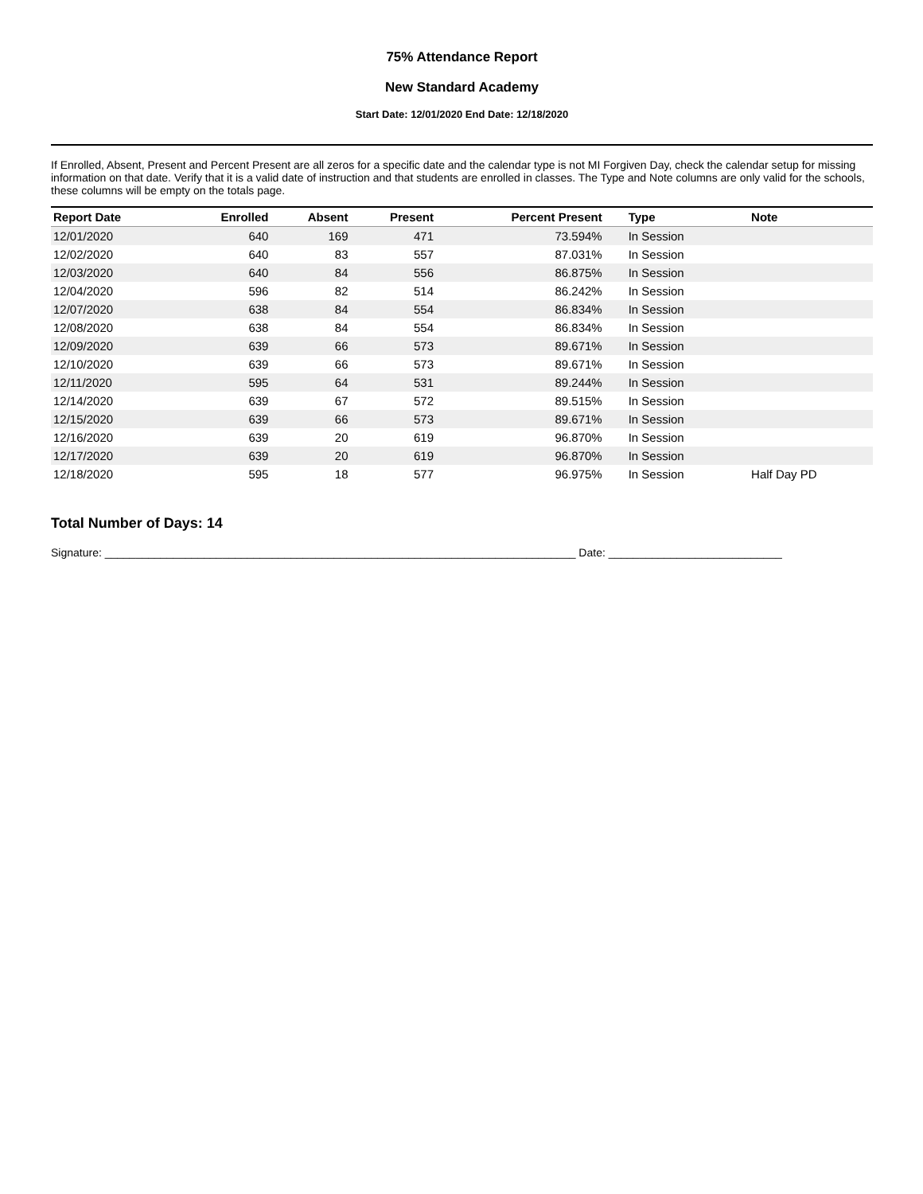75% Attendance Report
New Standard Academy
Start Date: 12/01/2020 End Date: 12/18/2020
If Enrolled, Absent, Present and Percent Present are all zeros for a specific date and the calendar type is not MI Forgiven Day, check the calendar setup for missing information on that date. Verify that it is a valid date of instruction and that students are enrolled in classes. The Type and Note columns are only valid for the schools, these columns will be empty on the totals page.
| Report Date | Enrolled | Absent | Present | Percent Present | Type | Note |
| --- | --- | --- | --- | --- | --- | --- |
| 12/01/2020 | 640 | 169 | 471 | 73.594% | In Session | |
| 12/02/2020 | 640 | 83 | 557 | 87.031% | In Session | |
| 12/03/2020 | 640 | 84 | 556 | 86.875% | In Session | |
| 12/04/2020 | 596 | 82 | 514 | 86.242% | In Session | |
| 12/07/2020 | 638 | 84 | 554 | 86.834% | In Session | |
| 12/08/2020 | 638 | 84 | 554 | 86.834% | In Session | |
| 12/09/2020 | 639 | 66 | 573 | 89.671% | In Session | |
| 12/10/2020 | 639 | 66 | 573 | 89.671% | In Session | |
| 12/11/2020 | 595 | 64 | 531 | 89.244% | In Session | |
| 12/14/2020 | 639 | 67 | 572 | 89.515% | In Session | |
| 12/15/2020 | 639 | 66 | 573 | 89.671% | In Session | |
| 12/16/2020 | 639 | 20 | 619 | 96.870% | In Session | |
| 12/17/2020 | 639 | 20 | 619 | 96.870% | In Session | |
| 12/18/2020 | 595 | 18 | 577 | 96.975% | In Session | Half Day PD |
Total Number of Days: 14
Signature: ____________________________________________________________________________ Date: ____________________________